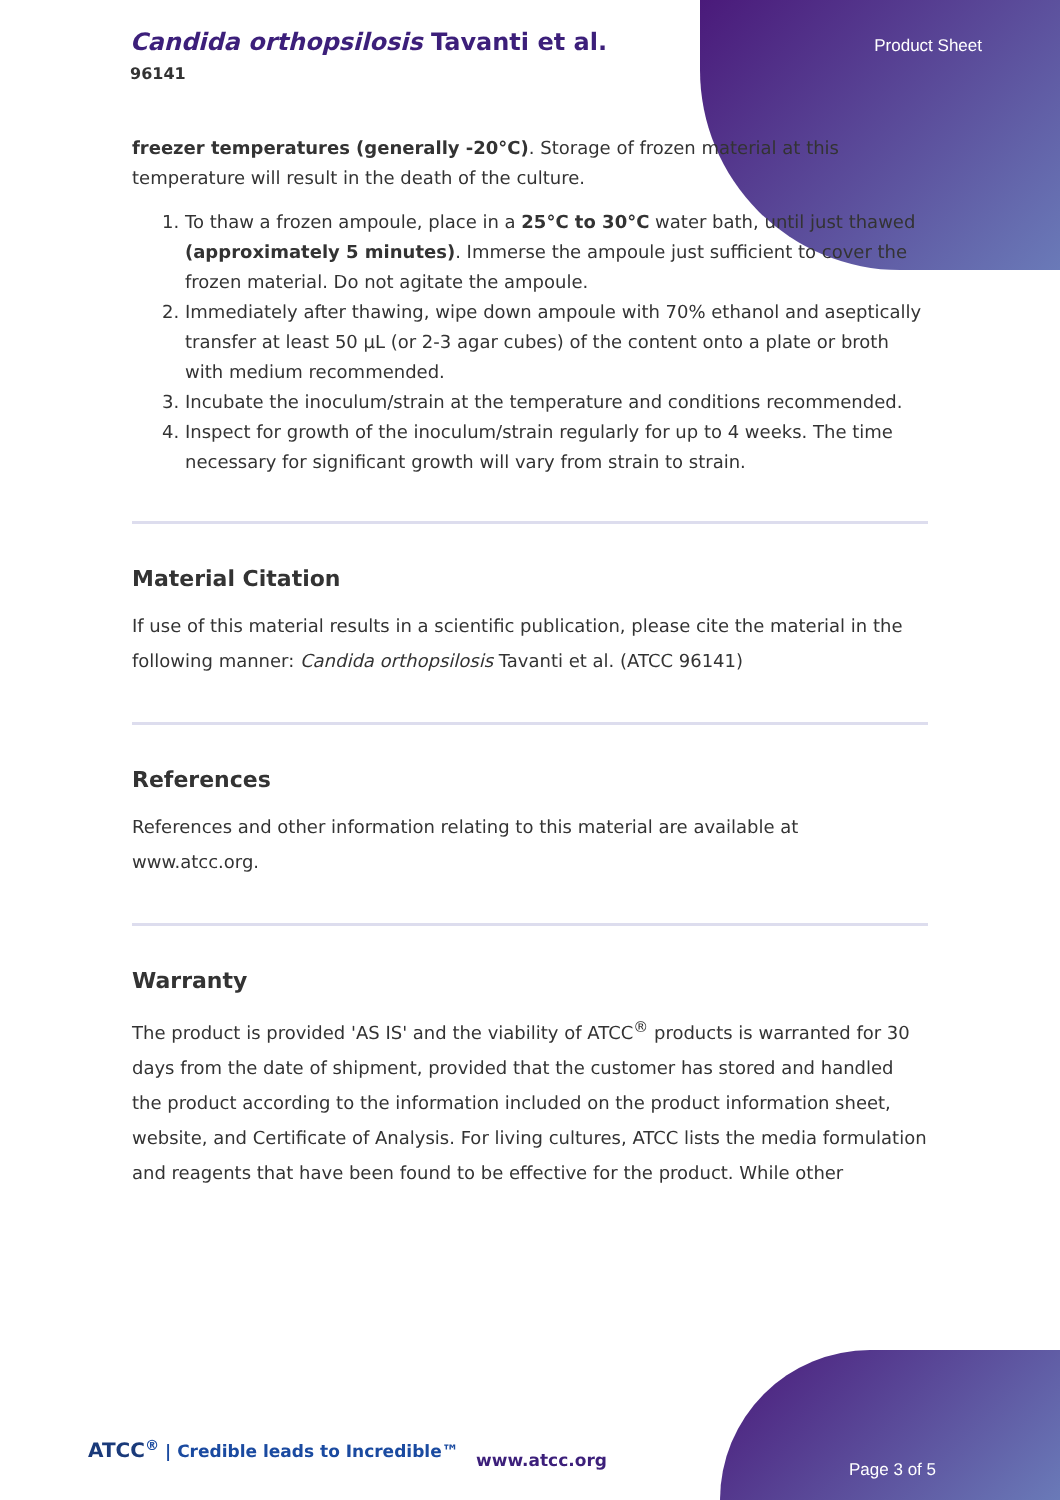Candida orthopsilosis Tavanti et al.
96141
Product Sheet
freezer temperatures (generally -20°C). Storage of frozen material at this temperature will result in the death of the culture.
1. To thaw a frozen ampoule, place in a 25°C to 30°C water bath, until just thawed (approximately 5 minutes). Immerse the ampoule just sufficient to cover the frozen material. Do not agitate the ampoule.
2. Immediately after thawing, wipe down ampoule with 70% ethanol and aseptically transfer at least 50 µL (or 2-3 agar cubes) of the content onto a plate or broth with medium recommended.
3. Incubate the inoculum/strain at the temperature and conditions recommended.
4. Inspect for growth of the inoculum/strain regularly for up to 4 weeks. The time necessary for significant growth will vary from strain to strain.
Material Citation
If use of this material results in a scientific publication, please cite the material in the following manner: Candida orthopsilosis Tavanti et al. (ATCC 96141)
References
References and other information relating to this material are available at www.atcc.org.
Warranty
The product is provided 'AS IS' and the viability of ATCC<sup>®</sup> products is warranted for 30 days from the date of shipment, provided that the customer has stored and handled the product according to the information included on the product information sheet, website, and Certificate of Analysis. For living cultures, ATCC lists the media formulation and reagents that have been found to be effective for the product. While other
ATCC<sup>®</sup> | Credible leads to Incredible™
www.atcc.org Page 3 of 5